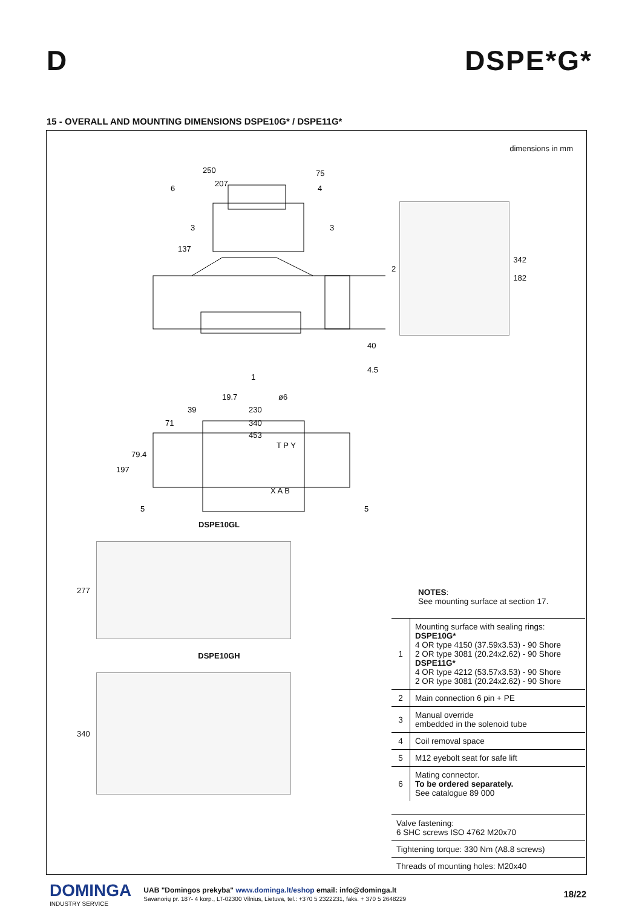D DSPE*G*
15 - OVERALL AND MOUNTING DIMENSIONS DSPE10G* / DSPE11G*
250
207
75
137
40
4.5
19.7
ø6
39
230
71
340
453
79.4
197
6
4
3
3
1
5
5
T P Y
X A B
DSPE10GL
277
DSPE10GH
340
dimensions in mm
2
342
182
NOTES:
See mounting surface at section 17.
| 1 | Mounting surface with sealing rings: DSPE10G* 4 OR type 4150 (37.59x3.53) - 90 Shore 2 OR type 3081 (20.24x2.62) - 90 Shore DSPE11G* 4 OR type 4212 (53.57x3.53) - 90 Shore 2 OR type 3081 (20.24x2.62) - 90 Shore |
| 2 | Main connection 6 pin + PE |
| 3 | Manual override embedded in the solenoid tube |
| 4 | Coil removal space |
| 5 | M12 eyebolt seat for safe lift |
| 6 | Mating connector. To be ordered separately. See catalogue 89 000 |
| Valve fastening: 6 SHC screws ISO 4762 M20x70 |
| Tightening torque: 330 Nm (A8.8 screws) |
| Threads of mounting holes: M20x40 |
DOMINGA
INDUSTRY SERVICE
UAB "Domingos prekyba" www.dominga.lt/eshop email: info@dominga.lt
Savanorių pr. 187- 4 korp., LT-02300 Vilnius, Lietuva, tel.: +370 5 2322231, faks. + 370 5 2648229
18/22